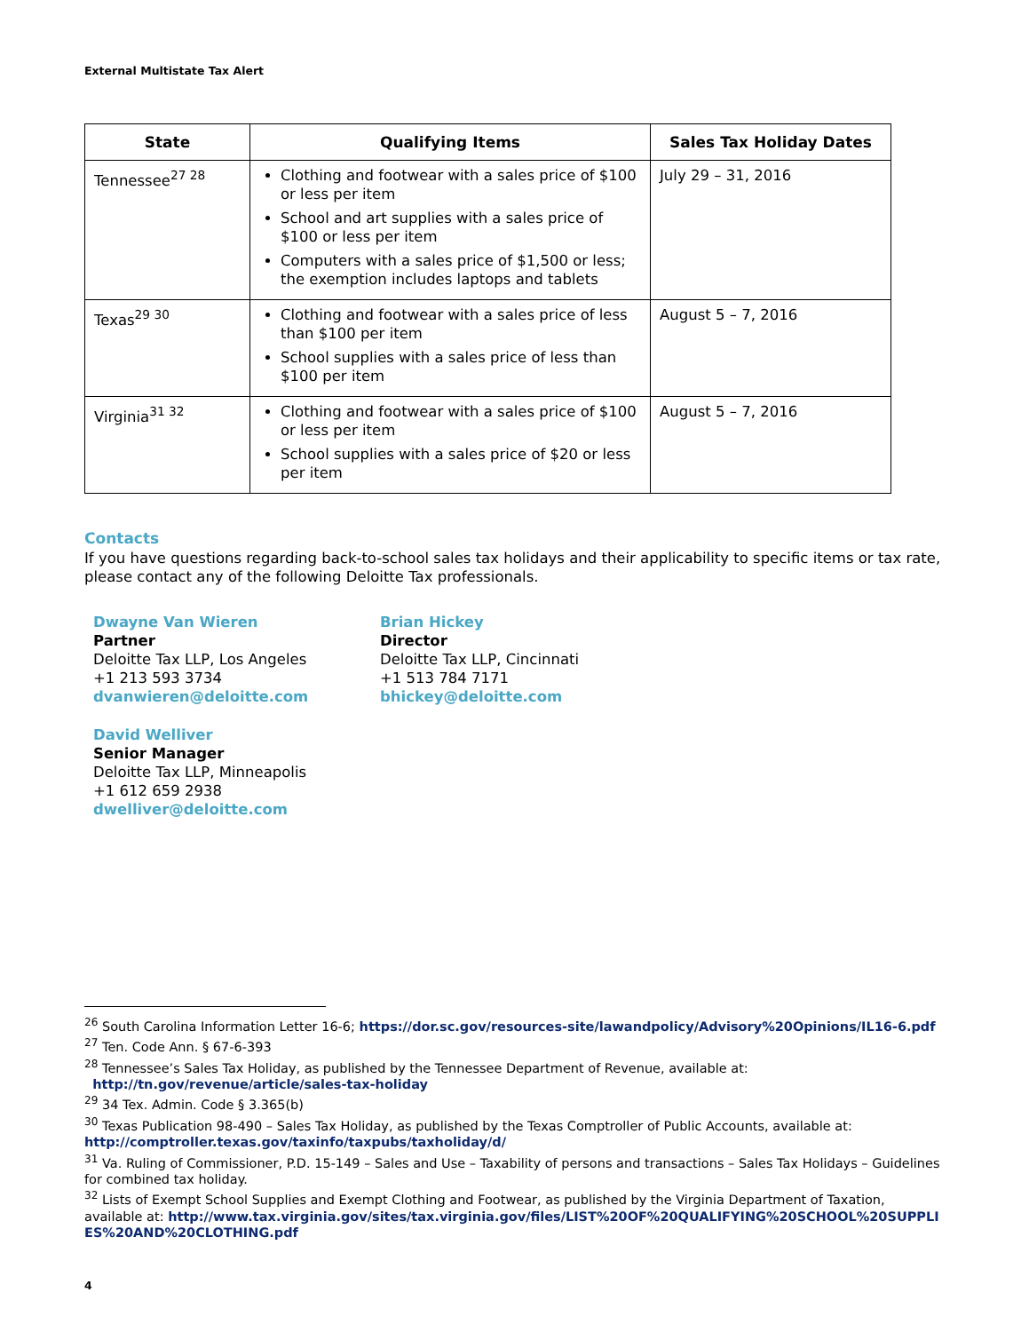External Multistate Tax Alert
| State | Qualifying Items | Sales Tax Holiday Dates |
| --- | --- | --- |
| Tennessee<sup>27 28</sup> | Clothing and footwear with a sales price of $100 or less per item School and art supplies with a sales price of $100 or less per item Computers with a sales price of $1,500 or less; the exemption includes laptops and tablets | July 29 – 31, 2016 |
| Texas<sup>29 30</sup> | Clothing and footwear with a sales price of less than $100 per item School supplies with a sales price of less than $100 per item | August 5 – 7, 2016 |
| Virginia<sup>31 32</sup> | Clothing and footwear with a sales price of $100 or less per item School supplies with a sales price of $20 or less per item | August 5 – 7, 2016 |
Contacts
If you have questions regarding back-to-school sales tax holidays and their applicability to specific items or tax rate, please contact any of the following Deloitte Tax professionals.
Dwayne Van Wieren
Partner
Deloitte Tax LLP, Los Angeles
+1 213 593 3734
dvanwieren@deloitte.com
Brian Hickey
Director
Deloitte Tax LLP, Cincinnati
+1 513 784 7171
bhickey@deloitte.com
David Welliver
Senior Manager
Deloitte Tax LLP, Minneapolis
+1 612 659 2938
dwelliver@deloitte.com
<sup>26</sup> South Carolina Information Letter 16-6; https://dor.sc.gov/resources-site/lawandpolicy/Advisory%20Opinions/IL16-6.pdf
<sup>27</sup> Ten. Code Ann. § 67-6-393
<sup>28</sup> Tennessee’s Sales Tax Holiday, as published by the Tennessee Department of Revenue, available at:
http://tn.gov/revenue/article/sales-tax-holiday
<sup>29</sup> 34 Tex. Admin. Code § 3.365(b)
<sup>30</sup> Texas Publication 98-490 – Sales Tax Holiday, as published by the Texas Comptroller of Public Accounts, available at: http://comptroller.texas.gov/taxinfo/taxpubs/taxholiday/d/
<sup>31</sup> Va. Ruling of Commissioner, P.D. 15-149 – Sales and Use – Taxability of persons and transactions – Sales Tax Holidays – Guidelines for combined tax holiday.
<sup>32</sup> Lists of Exempt School Supplies and Exempt Clothing and Footwear, as published by the Virginia Department of Taxation, available at: http://www.tax.virginia.gov/sites/tax.virginia.gov/files/LIST%20OF%20QUALIFYING%20SCHOOL%20SUPPLIES%20AND%20CLOTHING.pdf
4